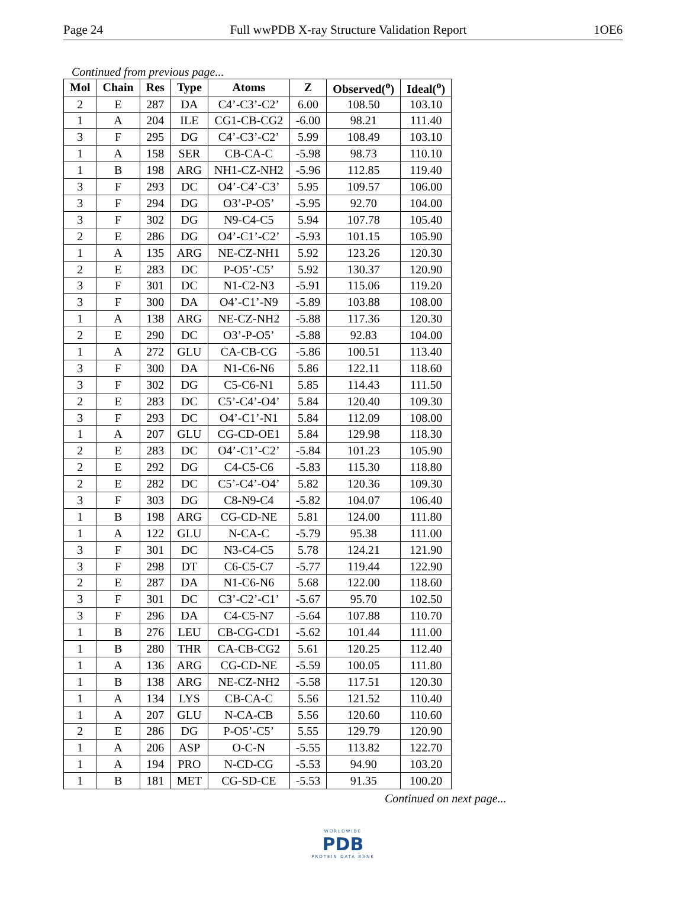Page 24 Full wwPDB X-ray Structure Validation Report 1OE6
Continued from previous page...
| Mol | Chain | Res | Type | Atoms | Z | Observed(<sup>o</sup>) | Ideal(<sup>o</sup>) |
| --- | --- | --- | --- | --- | --- | --- | --- |
| 2 | E | 287 | DA | C4’-C3’-C2’ | 6.00 | 108.50 | 103.10 |
| 1 | A | 204 | ILE | CG1-CB-CG2 | -6.00 | 98.21 | 111.40 |
| 3 | F | 295 | DG | C4’-C3’-C2’ | 5.99 | 108.49 | 103.10 |
| 1 | A | 158 | SER | CB-CA-C | -5.98 | 98.73 | 110.10 |
| 1 | B | 198 | ARG | NH1-CZ-NH2 | -5.96 | 112.85 | 119.40 |
| 3 | F | 293 | DC | O4’-C4’-C3’ | 5.95 | 109.57 | 106.00 |
| 3 | F | 294 | DG | O3’-P-O5’ | -5.95 | 92.70 | 104.00 |
| 3 | F | 302 | DG | N9-C4-C5 | 5.94 | 107.78 | 105.40 |
| 2 | E | 286 | DG | O4’-C1’-C2’ | -5.93 | 101.15 | 105.90 |
| 1 | A | 135 | ARG | NE-CZ-NH1 | 5.92 | 123.26 | 120.30 |
| 2 | E | 283 | DC | P-O5’-C5’ | 5.92 | 130.37 | 120.90 |
| 3 | F | 301 | DC | N1-C2-N3 | -5.91 | 115.06 | 119.20 |
| 3 | F | 300 | DA | O4’-C1’-N9 | -5.89 | 103.88 | 108.00 |
| 1 | A | 138 | ARG | NE-CZ-NH2 | -5.88 | 117.36 | 120.30 |
| 2 | E | 290 | DC | O3’-P-O5’ | -5.88 | 92.83 | 104.00 |
| 1 | A | 272 | GLU | CA-CB-CG | -5.86 | 100.51 | 113.40 |
| 3 | F | 300 | DA | N1-C6-N6 | 5.86 | 122.11 | 118.60 |
| 3 | F | 302 | DG | C5-C6-N1 | 5.85 | 114.43 | 111.50 |
| 2 | E | 283 | DC | C5’-C4’-O4’ | 5.84 | 120.40 | 109.30 |
| 3 | F | 293 | DC | O4’-C1’-N1 | 5.84 | 112.09 | 108.00 |
| 1 | A | 207 | GLU | CG-CD-OE1 | 5.84 | 129.98 | 118.30 |
| 2 | E | 283 | DC | O4’-C1’-C2’ | -5.84 | 101.23 | 105.90 |
| 2 | E | 292 | DG | C4-C5-C6 | -5.83 | 115.30 | 118.80 |
| 2 | E | 282 | DC | C5’-C4’-O4’ | 5.82 | 120.36 | 109.30 |
| 3 | F | 303 | DG | C8-N9-C4 | -5.82 | 104.07 | 106.40 |
| 1 | B | 198 | ARG | CG-CD-NE | 5.81 | 124.00 | 111.80 |
| 1 | A | 122 | GLU | N-CA-C | -5.79 | 95.38 | 111.00 |
| 3 | F | 301 | DC | N3-C4-C5 | 5.78 | 124.21 | 121.90 |
| 3 | F | 298 | DT | C6-C5-C7 | -5.77 | 119.44 | 122.90 |
| 2 | E | 287 | DA | N1-C6-N6 | 5.68 | 122.00 | 118.60 |
| 3 | F | 301 | DC | C3’-C2’-C1’ | -5.67 | 95.70 | 102.50 |
| 3 | F | 296 | DA | C4-C5-N7 | -5.64 | 107.88 | 110.70 |
| 1 | B | 276 | LEU | CB-CG-CD1 | -5.62 | 101.44 | 111.00 |
| 1 | B | 280 | THR | CA-CB-CG2 | 5.61 | 120.25 | 112.40 |
| 1 | A | 136 | ARG | CG-CD-NE | -5.59 | 100.05 | 111.80 |
| 1 | B | 138 | ARG | NE-CZ-NH2 | -5.58 | 117.51 | 120.30 |
| 1 | A | 134 | LYS | CB-CA-C | 5.56 | 121.52 | 110.40 |
| 1 | A | 207 | GLU | N-CA-CB | 5.56 | 120.60 | 110.60 |
| 2 | E | 286 | DG | P-O5’-C5’ | 5.55 | 129.79 | 120.90 |
| 1 | A | 206 | ASP | O-C-N | -5.55 | 113.82 | 122.70 |
| 1 | A | 194 | PRO | N-CD-CG | -5.53 | 94.90 | 103.20 |
| 1 | B | 181 | MET | CG-SD-CE | -5.53 | 91.35 | 100.20 |
Continued on next page...
WORLDWIDE
PDB
PROTEIN DATA BANK